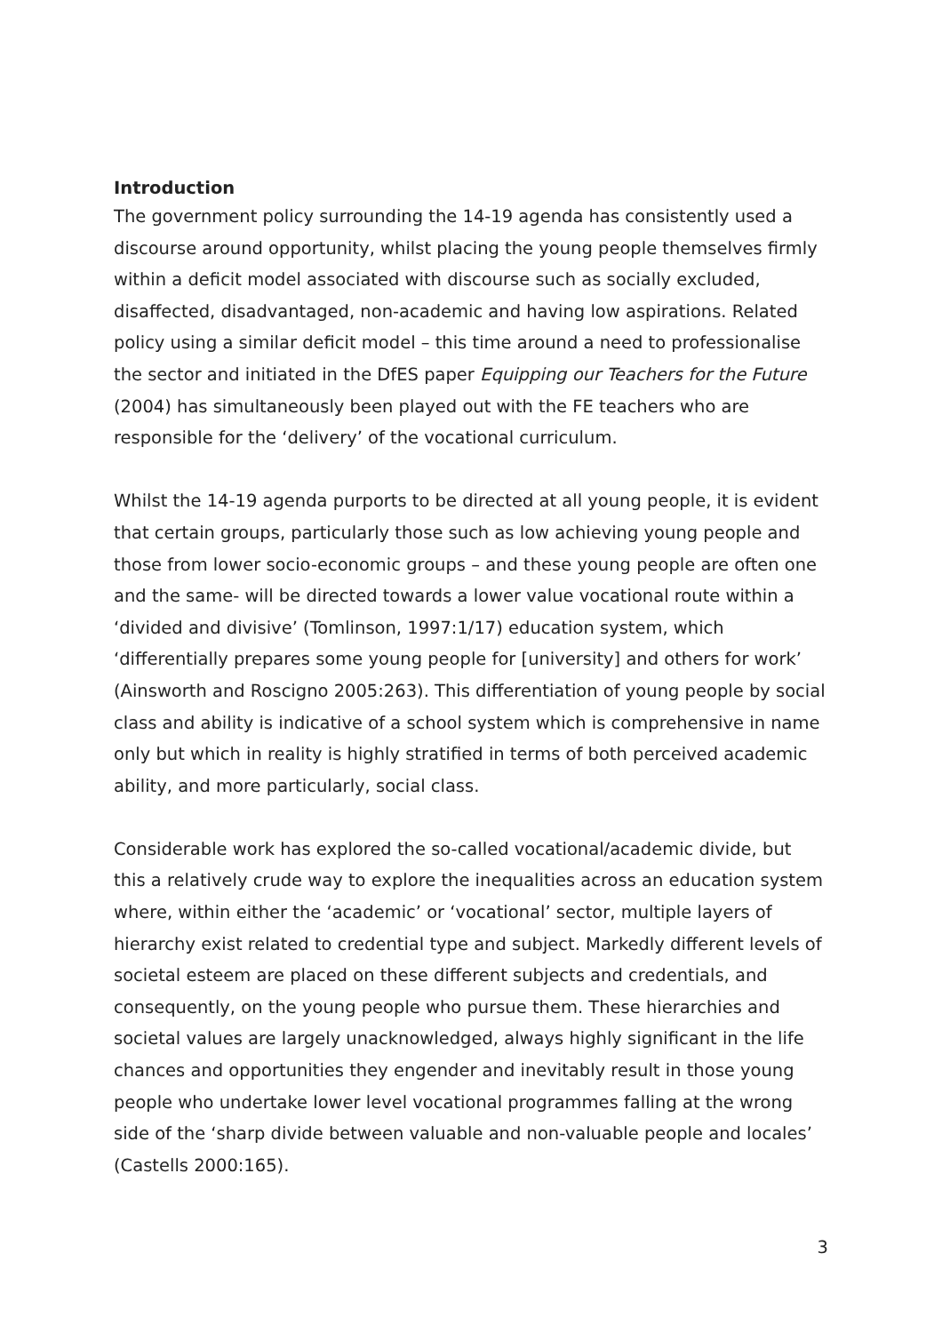Introduction
The government policy surrounding the 14-19 agenda has consistently used a discourse around opportunity, whilst placing the young people themselves firmly within a deficit model associated with discourse such as socially excluded, disaffected, disadvantaged, non-academic and having low aspirations. Related policy using a similar deficit model – this time around a need to professionalise the sector and initiated in the DfES paper Equipping our Teachers for the Future (2004) has simultaneously been played out with the FE teachers who are responsible for the ‘delivery’ of the vocational curriculum.
Whilst the 14-19 agenda purports to be directed at all young people, it is evident that certain groups, particularly those such as low achieving young people and those from lower socio-economic groups – and these young people are often one and the same- will be directed towards a lower value vocational route within a ‘divided and divisive’ (Tomlinson, 1997:1/17) education system, which ‘differentially prepares some young people for [university] and others for work’ (Ainsworth and Roscigno 2005:263). This differentiation of young people by social class and ability is indicative of a school system which is comprehensive in name only but which in reality is highly stratified in terms of both perceived academic ability, and more particularly, social class.
Considerable work has explored the so-called vocational/academic divide, but this a relatively crude way to explore the inequalities across an education system where, within either the ‘academic’ or ‘vocational’ sector, multiple layers of hierarchy exist related to credential type and subject. Markedly different levels of societal esteem are placed on these different subjects and credentials, and consequently, on the young people who pursue them. These hierarchies and societal values are largely unacknowledged, always highly significant in the life chances and opportunities they engender and inevitably result in those young people who undertake lower level vocational programmes falling at the wrong side of the ‘sharp divide between valuable and non-valuable people and locales’ (Castells 2000:165).
3